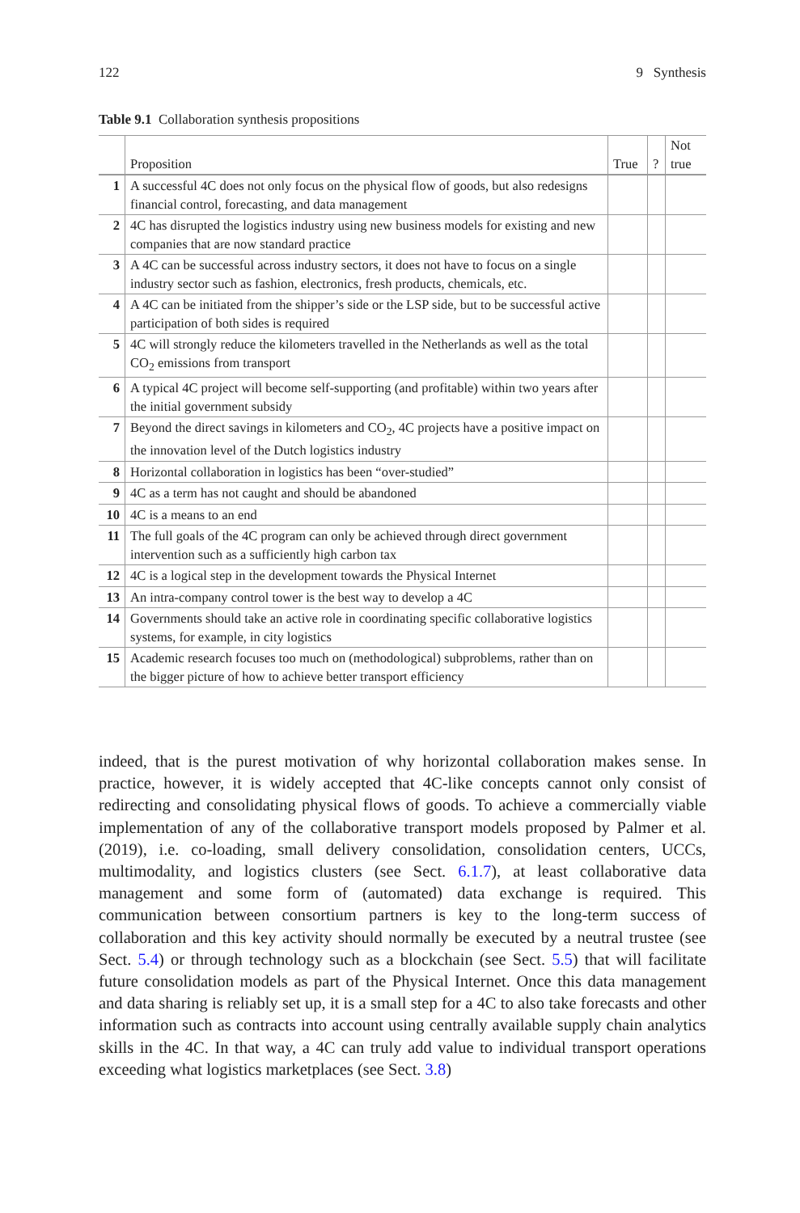122 9 Synthesis
Table 9.1 Collaboration synthesis propositions
| | Proposition | True | ? | Not true |
| --- | --- | --- | --- | --- |
| 1 | A successful 4C does not only focus on the physical flow of goods, but also redesigns financial control, forecasting, and data management | | | |
| 2 | 4C has disrupted the logistics industry using new business models for existing and new companies that are now standard practice | | | |
| 3 | A 4C can be successful across industry sectors, it does not have to focus on a single industry sector such as fashion, electronics, fresh products, chemicals, etc. | | | |
| 4 | A 4C can be initiated from the shipper’s side or the LSP side, but to be successful active participation of both sides is required | | | |
| 5 | 4C will strongly reduce the kilometers travelled in the Netherlands as well as the total CO<sub>2</sub> emissions from transport | | | |
| 6 | A typical 4C project will become self-supporting (and profitable) within two years after the initial government subsidy | | | |
| 7 | Beyond the direct savings in kilometers and CO<sub>2</sub>, 4C projects have a positive impact on the innovation level of the Dutch logistics industry | | | |
| 8 | Horizontal collaboration in logistics has been “over-studied” | | | |
| 9 | 4C as a term has not caught and should be abandoned | | | |
| 10 | 4C is a means to an end | | | |
| 11 | The full goals of the 4C program can only be achieved through direct government intervention such as a sufficiently high carbon tax | | | |
| 12 | 4C is a logical step in the development towards the Physical Internet | | | |
| 13 | An intra-company control tower is the best way to develop a 4C | | | |
| 14 | Governments should take an active role in coordinating specific collaborative logistics systems, for example, in city logistics | | | |
| 15 | Academic research focuses too much on (methodological) subproblems, rather than on the bigger picture of how to achieve better transport efficiency | | | |
indeed, that is the purest motivation of why horizontal collaboration makes sense. In practice, however, it is widely accepted that 4C-like concepts cannot only consist of redirecting and consolidating physical flows of goods. To achieve a commercially viable implementation of any of the collaborative transport models proposed by Palmer et al. (2019), i.e. co-loading, small delivery consolidation, consolidation centers, UCCs, multimodality, and logistics clusters (see Sect. 6.1.7), at least collaborative data management and some form of (automated) data exchange is required. This communication between consortium partners is key to the long-term success of collaboration and this key activity should normally be executed by a neutral trustee (see Sect. 5.4) or through technology such as a blockchain (see Sect. 5.5) that will facilitate future consolidation models as part of the Physical Internet. Once this data management and data sharing is reliably set up, it is a small step for a 4C to also take forecasts and other information such as contracts into account using centrally available supply chain analytics skills in the 4C. In that way, a 4C can truly add value to individual transport operations exceeding what logistics marketplaces (see Sect. 3.8)